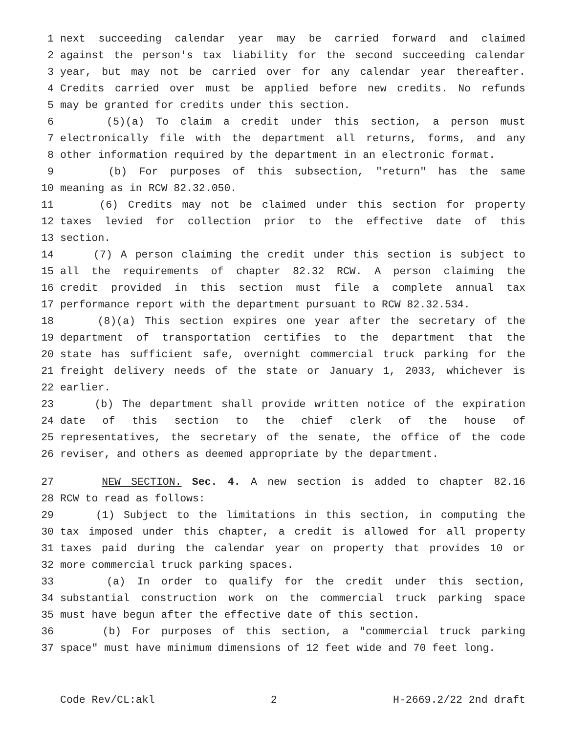1 next succeeding calendar year may be carried forward and claimed
2 against the person's tax liability for the second succeeding calendar
3 year, but may not be carried over for any calendar year thereafter.
4 Credits carried over must be applied before new credits. No refunds
5 may be granted for credits under this section.
6 (5)(a) To claim a credit under this section, a person must
7 electronically file with the department all returns, forms, and any
8 other information required by the department in an electronic format.
9 (b) For purposes of this subsection, "return" has the same
10 meaning as in RCW 82.32.050.
11 (6) Credits may not be claimed under this section for property
12 taxes levied for collection prior to the effective date of this
13 section.
14 (7) A person claiming the credit under this section is subject to
15 all the requirements of chapter 82.32 RCW. A person claiming the
16 credit provided in this section must file a complete annual tax
17 performance report with the department pursuant to RCW 82.32.534.
18 (8)(a) This section expires one year after the secretary of the
19 department of transportation certifies to the department that the
20 state has sufficient safe, overnight commercial truck parking for the
21 freight delivery needs of the state or January 1, 2033, whichever is
22 earlier.
23 (b) The department shall provide written notice of the expiration
24 date of this section to the chief clerk of the house of
25 representatives, the secretary of the senate, the office of the code
26 reviser, and others as deemed appropriate by the department.
27 NEW SECTION. Sec. 4. A new section is added to chapter 82.16
28 RCW to read as follows:
29 (1) Subject to the limitations in this section, in computing the
30 tax imposed under this chapter, a credit is allowed for all property
31 taxes paid during the calendar year on property that provides 10 or
32 more commercial truck parking spaces.
33 (a) In order to qualify for the credit under this section,
34 substantial construction work on the commercial truck parking space
35 must have begun after the effective date of this section.
36 (b) For purposes of this section, a "commercial truck parking
37 space" must have minimum dimensions of 12 feet wide and 70 feet long.
Code Rev/CL:akl 2 H-2669.2/22 2nd draft